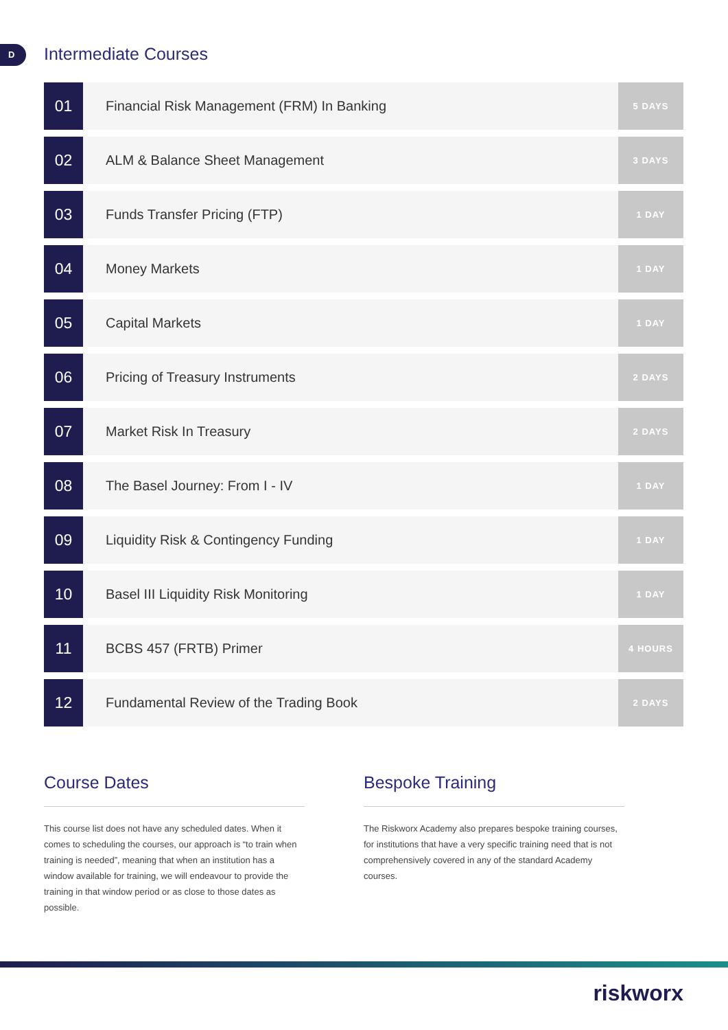D Intermediate Courses
| 01 | Financial Risk Management (FRM) In Banking | 5 DAYS |
| 02 | ALM & Balance Sheet Management | 3 DAYS |
| 03 | Funds Transfer Pricing (FTP) | 1 DAY |
| 04 | Money Markets | 1 DAY |
| 05 | Capital Markets | 1 DAY |
| 06 | Pricing of Treasury Instruments | 2 DAYS |
| 07 | Market Risk In Treasury | 2 DAYS |
| 08 | The Basel Journey: From I - IV | 1 DAY |
| 09 | Liquidity Risk & Contingency Funding | 1 DAY |
| 10 | Basel III Liquidity Risk Monitoring | 1 DAY |
| 11 | BCBS 457 (FRTB) Primer | 4 HOURS |
| 12 | Fundamental Review of the Trading Book | 2 DAYS |
Course Dates
This course list does not have any scheduled dates. When it comes to scheduling the courses, our approach is “to train when training is needed”, meaning that when an institution has a window available for training, we will endeavour to provide the training in that window period or as close to those dates as possible.
Bespoke Training
The Riskworx Academy also prepares bespoke training courses, for institutions that have a very specific training need that is not comprehensively covered in any of the standard Academy courses.
riskworx